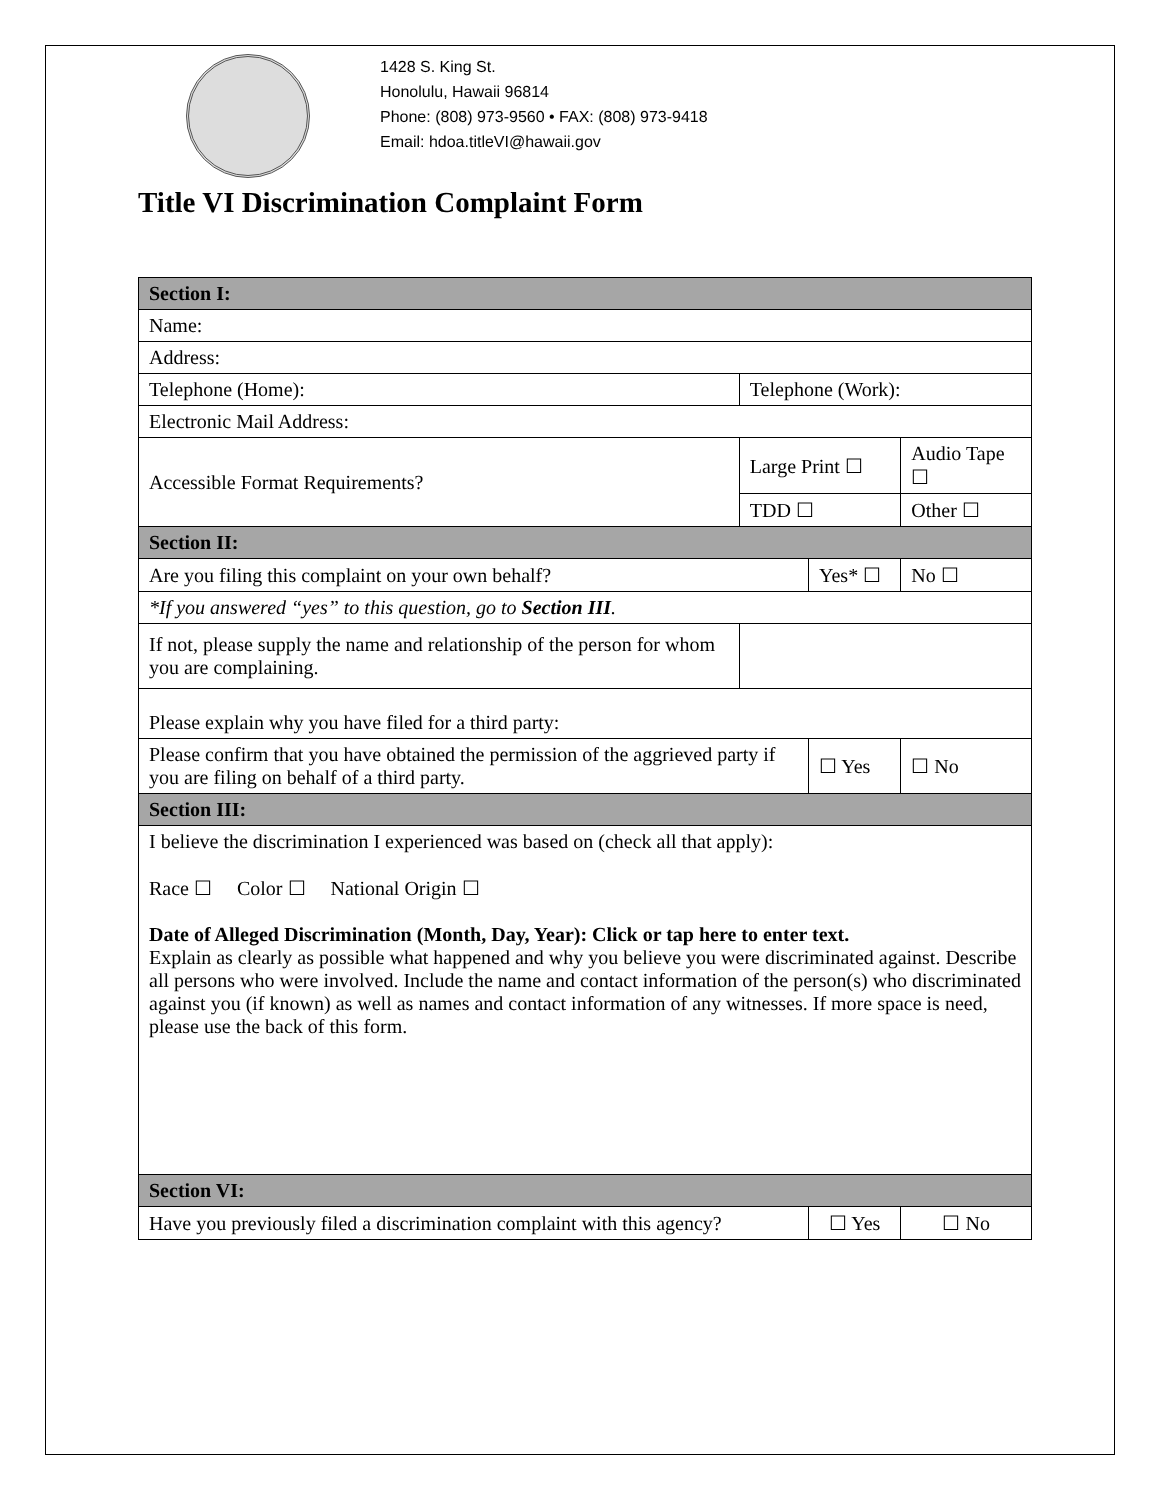1428 S. King St.
Honolulu, Hawaii 96814
Phone: (808) 973-9560 • FAX: (808) 973-9418
Email: hdoa.titleVI@hawaii.gov
Title VI Discrimination Complaint Form
| Section I: | | | | |
| Name: | | | | |
| Address: | | | | |
| Telephone (Home): | Telephone (Work): | | | |
| Electronic Mail Address: | | | | |
| Accessible Format Requirements? | Large Print ☐ | | Audio Tape ☐ | |
| | TDD ☐ | | Other ☐ | |
| Section II: | | | | |
| Are you filing this complaint on your own behalf? | | Yes* ☐ | | No ☐ |
| *If you answered “yes” to this question, go to Section III . | | | | |
| If not, please supply the name and relationship of the person for whom you are complaining. | | | | |
| Please explain why you have filed for a third party: | | | | |
| Please confirm that you have obtained the permission of the aggrieved party if you are filing on behalf of a third party. | | ☐ Yes | | ☐ No |
| Section III: | | | | |
| I believe the discrimination I experienced was based on (check all that apply): Race ☐ Color ☐ National Origin ☐ Date of Alleged Discrimination (Month, Day, Year): Click or tap here to enter text. Explain as clearly as possible what happened and why you believe you were discriminated against. Describe all persons who were involved. Include the name and contact information of the person(s) who discriminated against you (if known) as well as names and contact information of any witnesses. If more space is need, please use the back of this form. | | | | |
| Section VI: | | | | |
| Have you previously filed a discrimination complaint with this agency? | | ☐ Yes | | ☐ No |